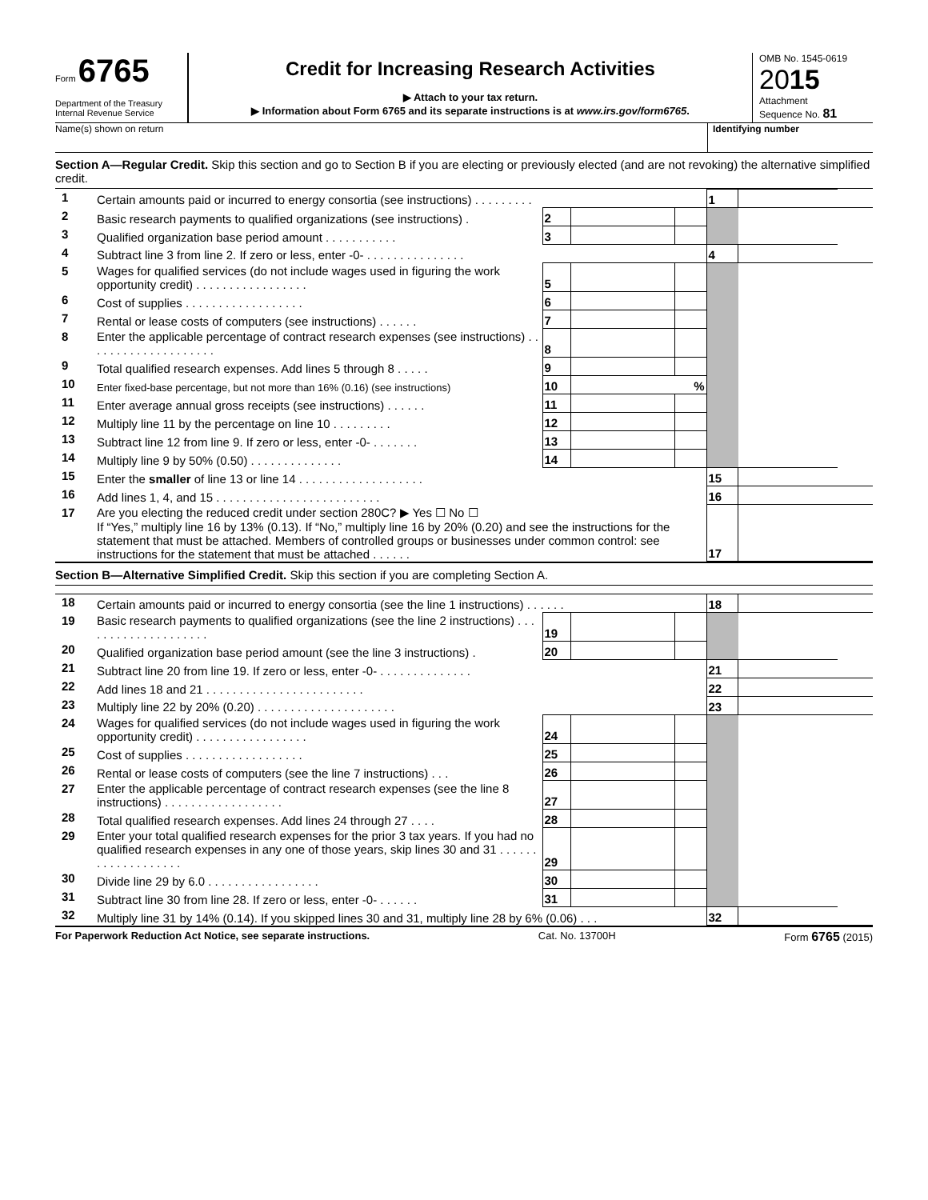Form 6765
Department of the Treasury
Internal Revenue Service
Credit for Increasing Research Activities
▶ Attach to your tax return.
▶ Information about Form 6765 and its separate instructions is at www.irs.gov/form6765.
OMB No. 1545-0619
2015
Attachment
Sequence No. 81
Name(s) shown on return Identifying number
Section A—Regular Credit. Skip this section and go to Section B if you are electing or previously elected (and are not revoking) the alternative simplified credit.
| 1 | Certain amounts paid or incurred to energy consortia (see instructions) . . . . . . . . . | | | | 1 | | |
| 2 | Basic research payments to qualified organizations (see instructions) . | 2 | | | | | |
| 3 | Qualified organization base period amount . . . . . . . . . . . | 3 | | | | | |
| 4 | Subtract line 3 from line 2. If zero or less, enter -0- . . . . . . . . . . . . . . . | | | | 4 | | |
| 5 | Wages for qualified services (do not include wages used in figuring the work opportunity credit) . . . . . . . . . . . . . . . . . | 5 | | | | | |
| 6 | Cost of supplies . . . . . . . . . . . . . . . . . . | 6 | | | | | |
| 7 | Rental or lease costs of computers (see instructions) . . . . . . | 7 | | | | | |
| 8 | Enter the applicable percentage of contract research expenses (see instructions) . . . . . . . . . . . . . . . . . . . . | 8 | | | | | |
| 9 | Total qualified research expenses. Add lines 5 through 8 . . . . . | 9 | | | | | |
| 10 | Enter fixed-base percentage, but not more than 16% (0.16) (see instructions) | 10 | % | | | | |
| 11 | Enter average annual gross receipts (see instructions) . . . . . . | 11 | | | | | |
| 12 | Multiply line 11 by the percentage on line 10 . . . . . . . . . | 12 | | | | | |
| 13 | Subtract line 12 from line 9. If zero or less, enter -0- . . . . . . . | 13 | | | | | |
| 14 | Multiply line 9 by 50% (0.50) . . . . . . . . . . . . . . | 14 | | | | | |
| 15 | Enter the smaller of line 13 or line 14 . . . . . . . . . . . . . . . . . . . | | | | 15 | | |
| 16 | Add lines 1, 4, and 15 . . . . . . . . . . . . . . . . . . . . . . . . . | | | | 16 | | |
| 17 | Are you electing the reduced credit under section 280C? ▶ Yes ☐ No ☐ If “Yes,” multiply line 16 by 13% (0.13). If “No,” multiply line 16 by 20% (0.20) and see the instructions for the statement that must be attached. Members of controlled groups or businesses under common control: see instructions for the statement that must be attached . . . . . . | | | | 17 | | |
Section B—Alternative Simplified Credit. Skip this section if you are completing Section A.
| 18 | Certain amounts paid or incurred to energy consortia (see the line 1 instructions) . . . . . . | | | | 18 | | |
| 19 | Basic research payments to qualified organizations (see the line 2 instructions) . . . . . . . . . . . . . . . . . . . . | 19 | | | | | |
| 20 | Qualified organization base period amount (see the line 3 instructions) . | 20 | | | | | |
| 21 | Subtract line 20 from line 19. If zero or less, enter -0- . . . . . . . . . . . . . . | | | | 21 | | |
| 22 | Add lines 18 and 21 . . . . . . . . . . . . . . . . . . . . . . . . | | | | 22 | | |
| 23 | Multiply line 22 by 20% (0.20) . . . . . . . . . . . . . . . . . . . . . | | | | 23 | | |
| 24 | Wages for qualified services (do not include wages used in figuring the work opportunity credit) . . . . . . . . . . . . . . . . . | 24 | | | | | |
| 25 | Cost of supplies . . . . . . . . . . . . . . . . . . | 25 | | | | | |
| 26 | Rental or lease costs of computers (see the line 7 instructions) . . . | 26 | | | | | |
| 27 | Enter the applicable percentage of contract research expenses (see the line 8 instructions) . . . . . . . . . . . . . . . . . . | 27 | | | | | |
| 28 | Total qualified research expenses. Add lines 24 through 27 . . . . | 28 | | | | | |
| 29 | Enter your total qualified research expenses for the prior 3 tax years. If you had no qualified research expenses in any one of those years, skip lines 30 and 31 . . . . . . . . . . . . . . . . . . . | 29 | | | | | |
| 30 | Divide line 29 by 6.0 . . . . . . . . . . . . . . . . . | 30 | | | | | |
| 31 | Subtract line 30 from line 28. If zero or less, enter -0- . . . . . . | 31 | | | | | |
| 32 | Multiply line 31 by 14% (0.14). If you skipped lines 30 and 31, multiply line 28 by 6% (0.06) . . . | | | | 32 | | |
For Paperwork Reduction Act Notice, see separate instructions. Cat. No. 13700H Form 6765 (2015)